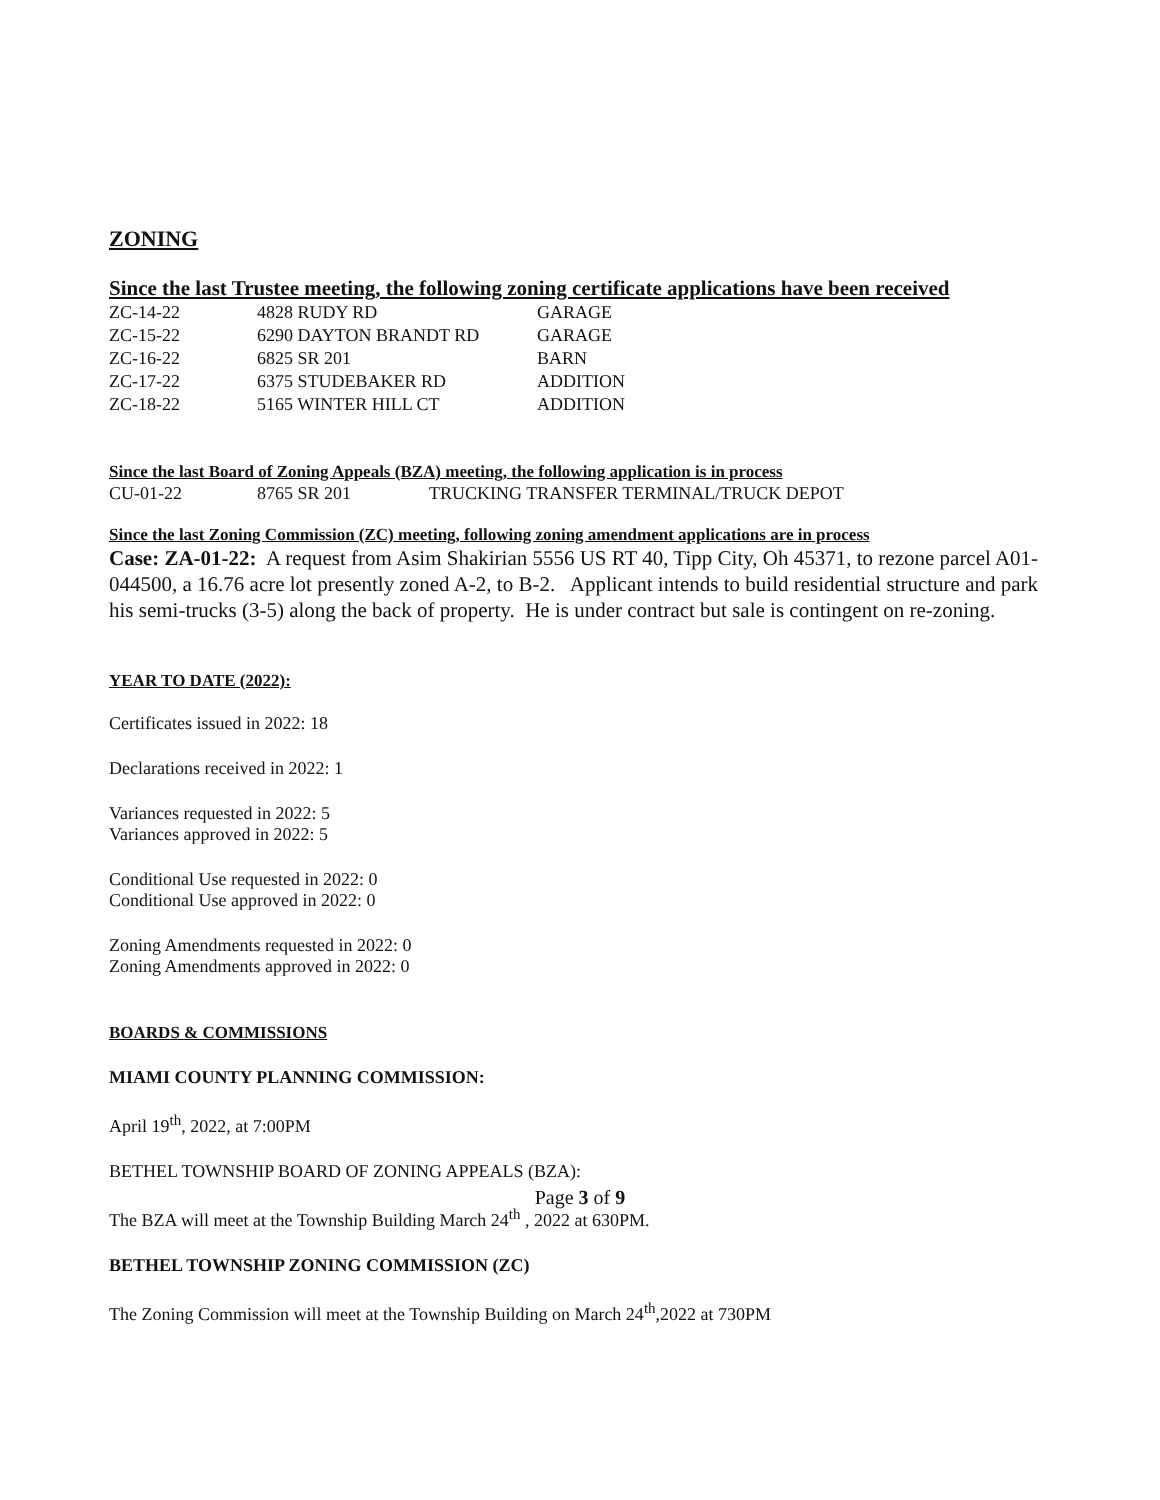ZONING
Since the last Trustee meeting, the following zoning certificate applications have been received
| ZC-14-22 | 4828 RUDY RD | GARAGE |
| ZC-15-22 | 6290 DAYTON BRANDT RD | GARAGE |
| ZC-16-22 | 6825 SR 201 | BARN |
| ZC-17-22 | 6375 STUDEBAKER RD | ADDITION |
| ZC-18-22 | 5165 WINTER HILL CT | ADDITION |
Since the last Board of Zoning Appeals (BZA) meeting, the following application is in process
| CU-01-22 | 8765 SR 201 | TRUCKING TRANSFER TERMINAL/TRUCK DEPOT |
Since the last Zoning Commission (ZC) meeting, following zoning amendment applications are in process
Case: ZA-01-22: A request from Asim Shakirian 5556 US RT 40, Tipp City, Oh 45371, to rezone parcel A01-044500, a 16.76 acre lot presently zoned A-2, to B-2. Applicant intends to build residential structure and park his semi-trucks (3-5) along the back of property. He is under contract but sale is contingent on re-zoning.
YEAR TO DATE (2022):
Certificates issued in 2022: 18
Declarations received in 2022: 1
Variances requested in 2022: 5
Variances approved in 2022: 5
Conditional Use requested in 2022: 0
Conditional Use approved in 2022: 0
Zoning Amendments requested in 2022: 0
Zoning Amendments approved in 2022: 0
BOARDS & COMMISSIONS
MIAMI COUNTY PLANNING COMMISSION:
April 19<sup>th</sup>, 2022, at 7:00PM
BETHEL TOWNSHIP BOARD OF ZONING APPEALS (BZA):
The BZA will meet at the Township Building March 24<sup>th</sup> , 2022 at 630PM.
BETHEL TOWNSHIP ZONING COMMISSION (ZC)
The Zoning Commission will meet at the Township Building on March 24<sup>th</sup>,2022 at 730PM
Page 3 of 9